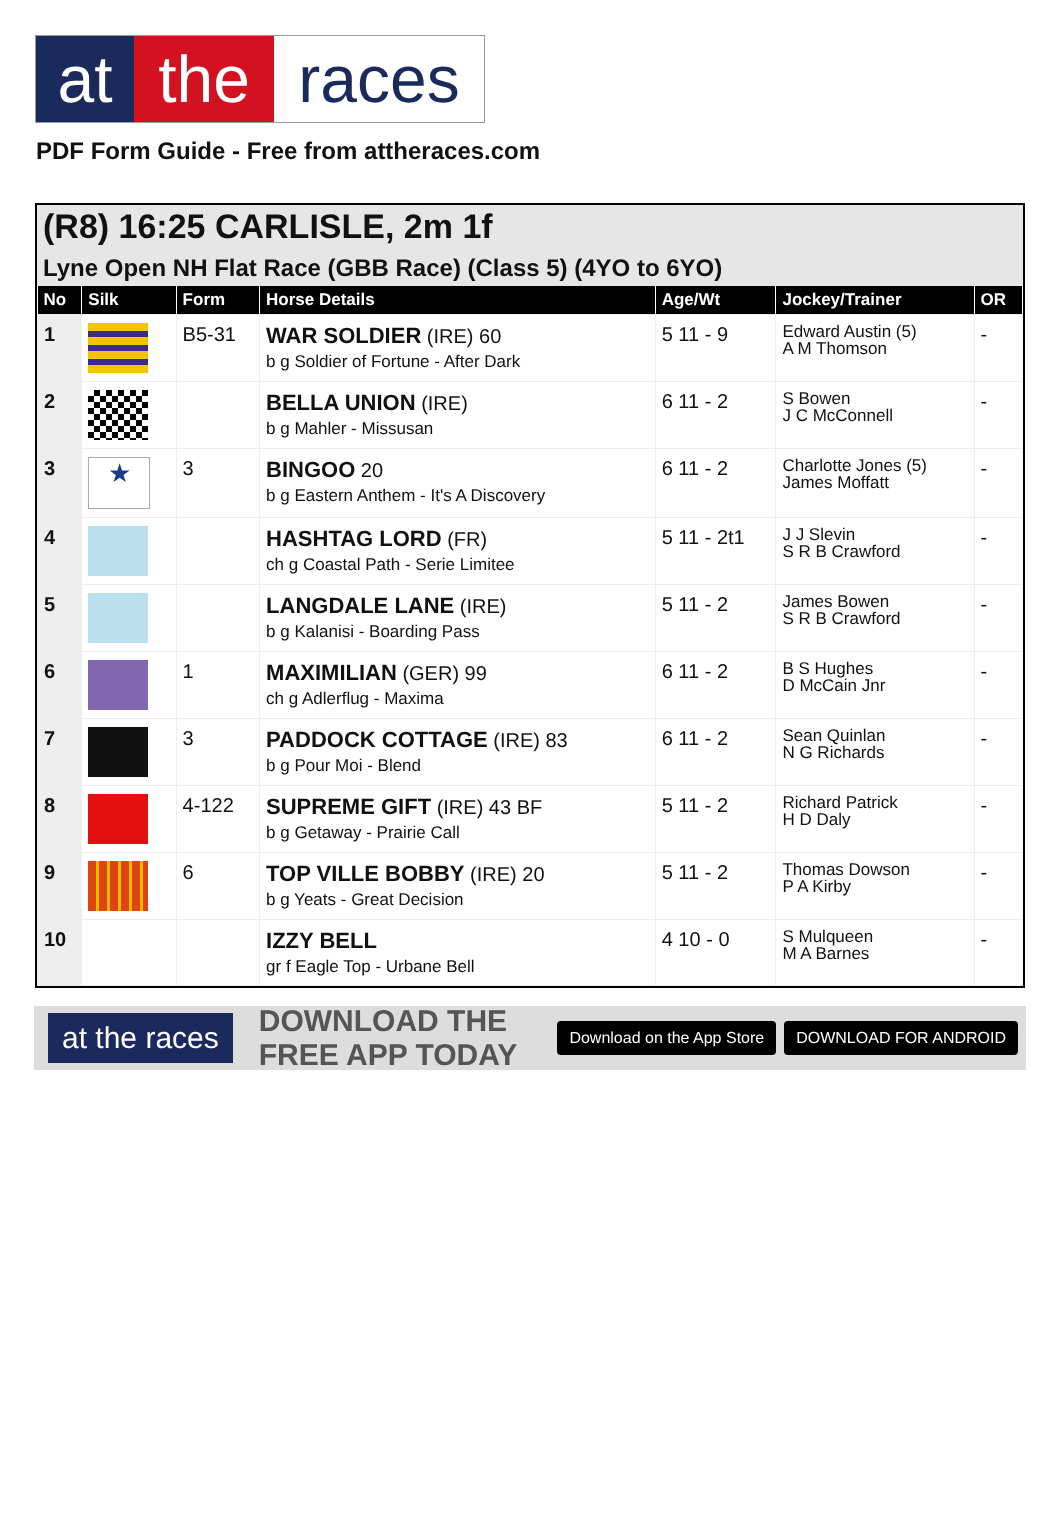at the races
PDF Form Guide - Free from attheraces.com
(R8) 16:25 CARLISLE, 2m 1f
Lyne Open NH Flat Race (GBB Race) (Class 5) (4YO to 6YO)
| No | Silk | Form | Horse Details | Age/Wt | Jockey/Trainer | OR |
| --- | --- | --- | --- | --- | --- | --- |
| 1 | | B5-31 | WAR SOLDIER (IRE) 60 b g Soldier of Fortune - After Dark | 5 11 - 9 | Edward Austin (5) A M Thomson | - |
| 2 | | | BELLA UNION (IRE) b g Mahler - Missusan | 6 11 - 2 | S Bowen J C McConnell | - |
| 3 | ★ | 3 | BINGOO 20 b g Eastern Anthem - It's A Discovery | 6 11 - 2 | Charlotte Jones (5) James Moffatt | - |
| 4 | | | HASHTAG LORD (FR) ch g Coastal Path - Serie Limitee | 5 11 - 2t1 | J J Slevin S R B Crawford | - |
| 5 | | | LANGDALE LANE (IRE) b g Kalanisi - Boarding Pass | 5 11 - 2 | James Bowen S R B Crawford | - |
| 6 | | 1 | MAXIMILIAN (GER) 99 ch g Adlerflug - Maxima | 6 11 - 2 | B S Hughes D McCain Jnr | - |
| 7 | | 3 | PADDOCK COTTAGE (IRE) 83 b g Pour Moi - Blend | 6 11 - 2 | Sean Quinlan N G Richards | - |
| 8 | | 4-122 | SUPREME GIFT (IRE) 43 BF b g Getaway - Prairie Call | 5 11 - 2 | Richard Patrick H D Daly | - |
| 9 | | 6 | TOP VILLE BOBBY (IRE) 20 b g Yeats - Great Decision | 5 11 - 2 | Thomas Dowson P A Kirby | - |
| 10 | | | IZZY BELL gr f Eagle Top - Urbane Bell | 4 10 - 0 | S Mulqueen M A Barnes | - |
at the races
DOWNLOAD THE FREE APP TODAY
Download on the App Store DOWNLOAD FOR ANDROID